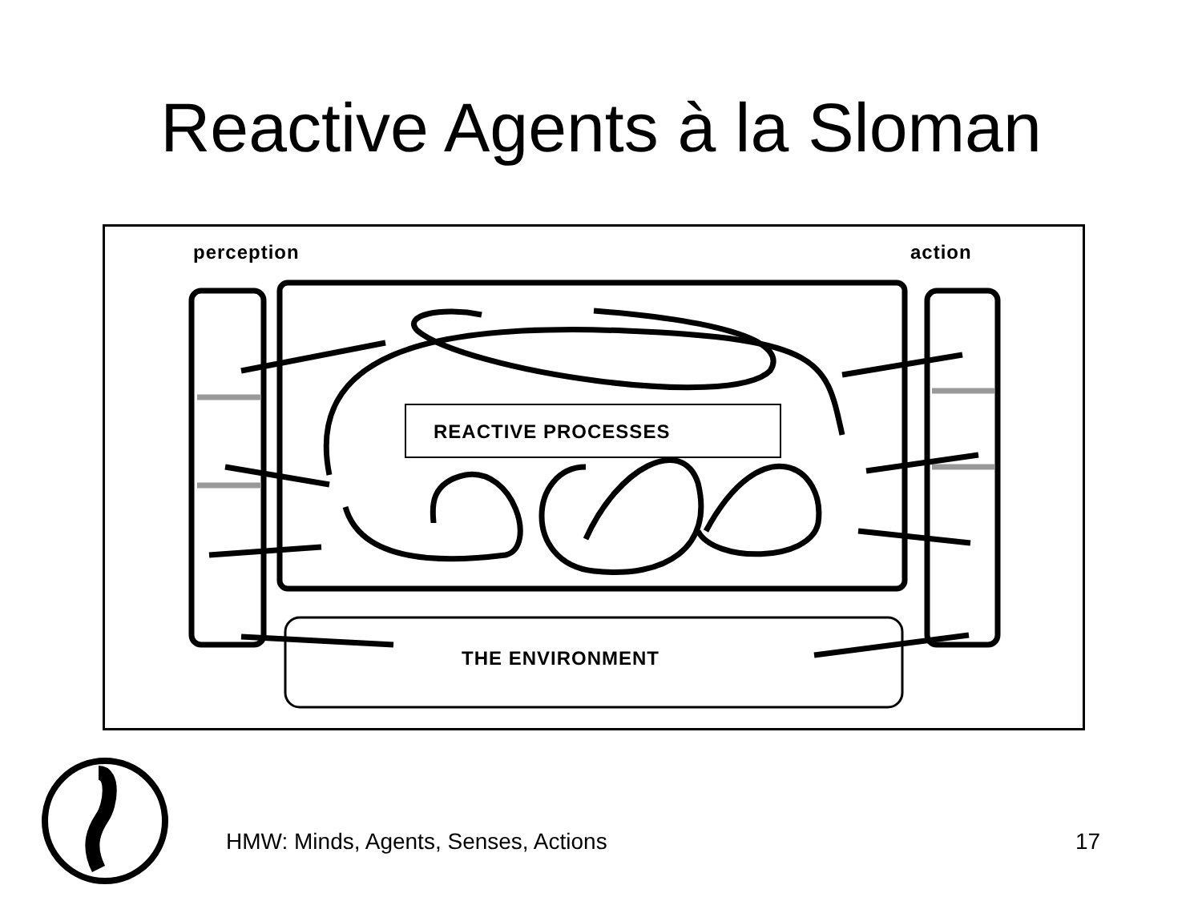Reactive Agents à la Sloman
perception action
REACTIVE PROCESSES
THE ENVIRONMENT
HMW: Minds, Agents, Senses, Actions
17